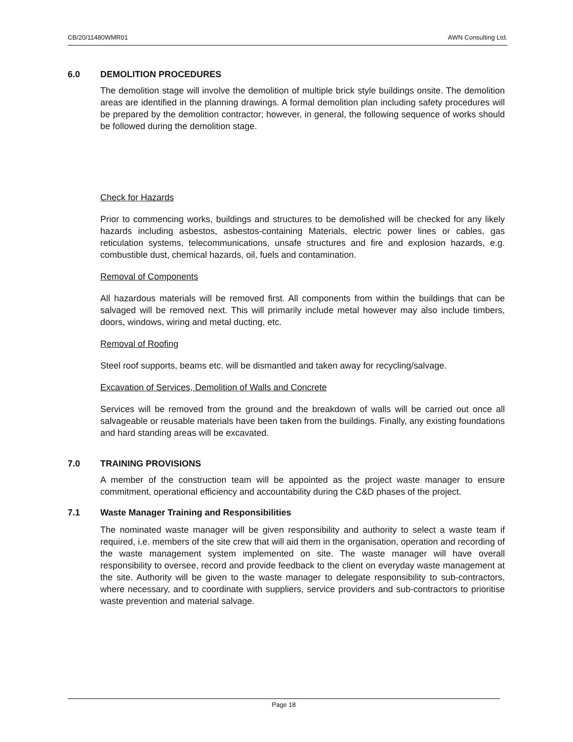CB/20/11480WMR01 AWN Consulting Ltd.
6.0 DEMOLITION PROCEDURES
The demolition stage will involve the demolition of multiple brick style buildings onsite. The demolition areas are identified in the planning drawings. A formal demolition plan including safety procedures will be prepared by the demolition contractor; however, in general, the following sequence of works should be followed during the demolition stage.
Check for Hazards
Prior to commencing works, buildings and structures to be demolished will be checked for any likely hazards including asbestos, asbestos-containing Materials, electric power lines or cables, gas reticulation systems, telecommunications, unsafe structures and fire and explosion hazards, e.g. combustible dust, chemical hazards, oil, fuels and contamination.
Removal of Components
All hazardous materials will be removed first. All components from within the buildings that can be salvaged will be removed next. This will primarily include metal however may also include timbers, doors, windows, wiring and metal ducting, etc.
Removal of Roofing
Steel roof supports, beams etc. will be dismantled and taken away for recycling/salvage.
Excavation of Services, Demolition of Walls and Concrete
Services will be removed from the ground and the breakdown of walls will be carried out once all salvageable or reusable materials have been taken from the buildings. Finally, any existing foundations and hard standing areas will be excavated.
7.0 TRAINING PROVISIONS
A member of the construction team will be appointed as the project waste manager to ensure commitment, operational efficiency and accountability during the C&D phases of the project.
7.1 Waste Manager Training and Responsibilities
The nominated waste manager will be given responsibility and authority to select a waste team if required, i.e. members of the site crew that will aid them in the organisation, operation and recording of the waste management system implemented on site. The waste manager will have overall responsibility to oversee, record and provide feedback to the client on everyday waste management at the site. Authority will be given to the waste manager to delegate responsibility to sub-contractors, where necessary, and to coordinate with suppliers, service providers and sub-contractors to prioritise waste prevention and material salvage.
Page 18